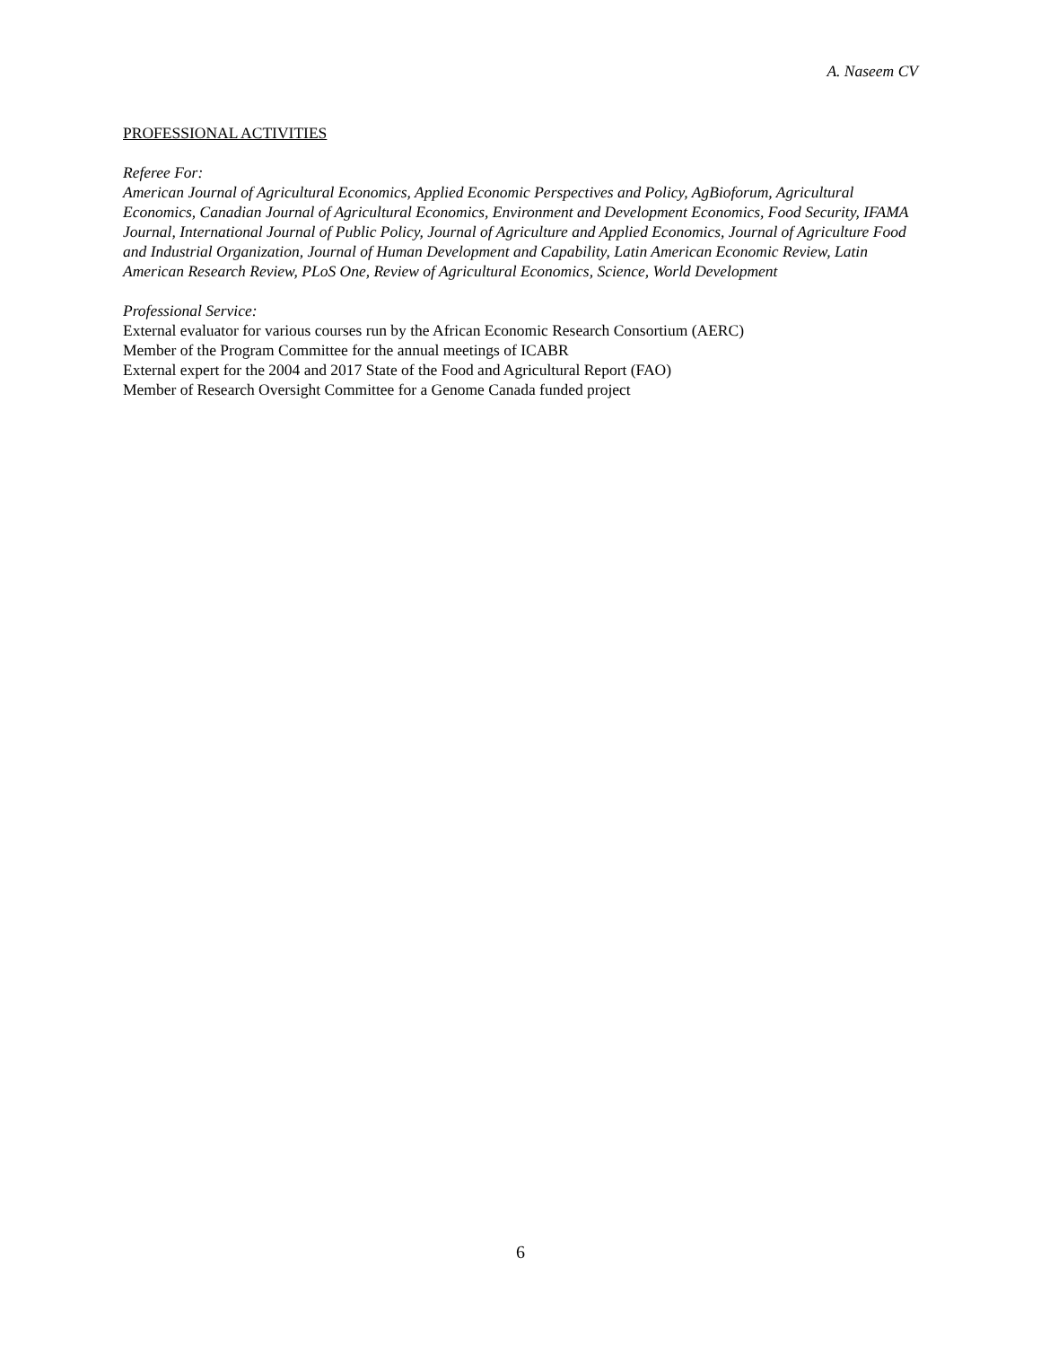A. Naseem CV
PROFESSIONAL ACTIVITIES
Referee For:
American Journal of Agricultural Economics, Applied Economic Perspectives and Policy, AgBioforum, Agricultural Economics, Canadian Journal of Agricultural Economics, Environment and Development Economics, Food Security, IFAMA Journal, International Journal of Public Policy, Journal of Agriculture and Applied Economics, Journal of Agriculture Food and Industrial Organization, Journal of Human Development and Capability, Latin American Economic Review, Latin American Research Review, PLoS One, Review of Agricultural Economics, Science, World Development
Professional Service:
External evaluator for various courses run by the African Economic Research Consortium (AERC)
Member of the Program Committee for the annual meetings of ICABR
External expert for the 2004 and 2017 State of the Food and Agricultural Report (FAO)
Member of Research Oversight Committee for a Genome Canada funded project
6